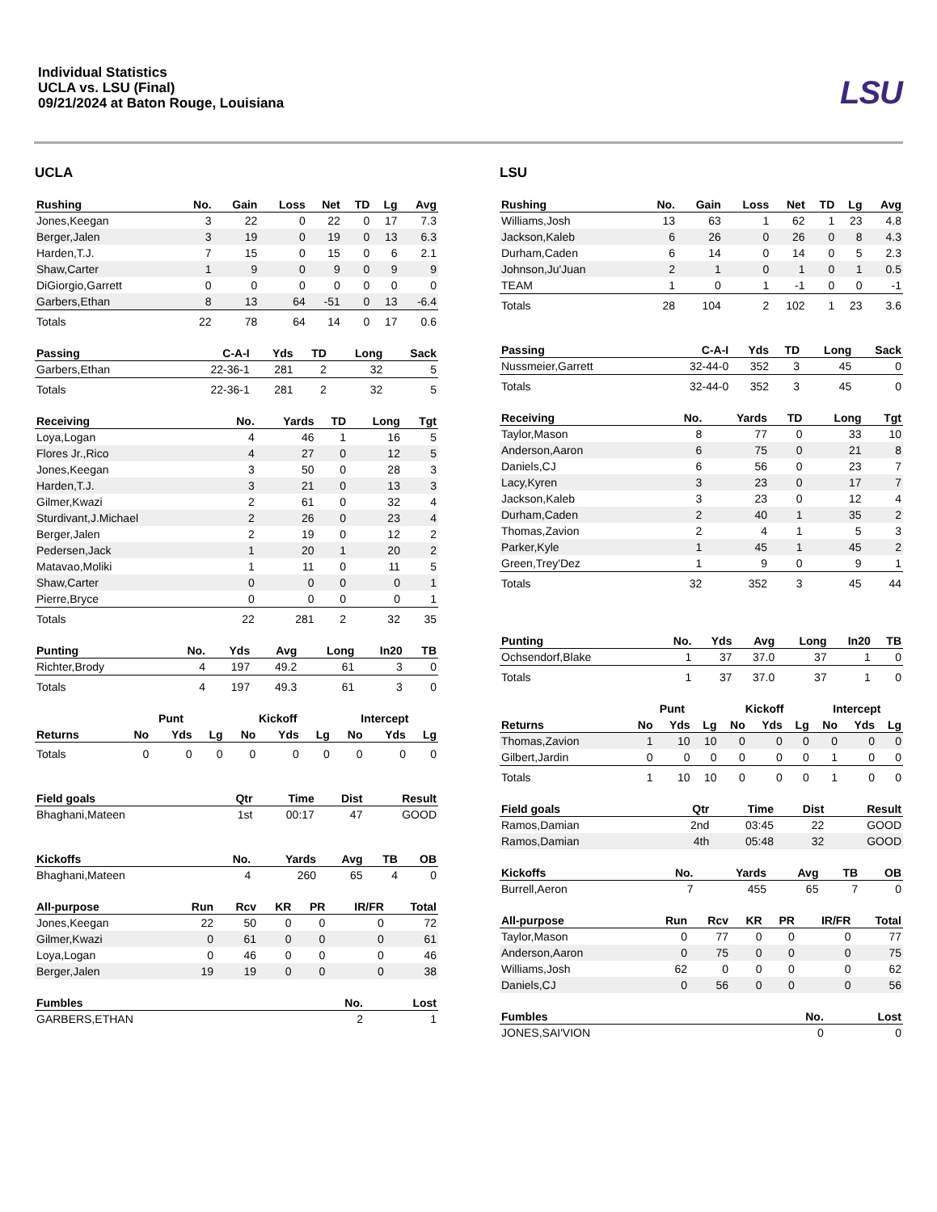Individual Statistics
UCLA vs. LSU (Final)
09/21/2024 at Baton Rouge, Louisiana
LSU
UCLA
| Rushing | No. | Gain | Loss | Net | TD | Lg | Avg |
| --- | --- | --- | --- | --- | --- | --- | --- |
| Jones,Keegan | 3 | 22 | 0 | 22 | 0 | 17 | 7.3 |
| Berger,Jalen | 3 | 19 | 0 | 19 | 0 | 13 | 6.3 |
| Harden,T.J. | 7 | 15 | 0 | 15 | 0 | 6 | 2.1 |
| Shaw,Carter | 1 | 9 | 0 | 9 | 0 | 9 | 9 |
| DiGiorgio,Garrett | 0 | 0 | 0 | 0 | 0 | 0 | 0 |
| Garbers,Ethan | 8 | 13 | 64 | -51 | 0 | 13 | -6.4 |
| Totals | 22 | 78 | 64 | 14 | 0 | 17 | 0.6 |
| Passing | C-A-I | Yds | TD | Long | Sack |
| --- | --- | --- | --- | --- | --- |
| Garbers,Ethan | 22-36-1 | 281 | 2 | 32 | 5 |
| Totals | 22-36-1 | 281 | 2 | 32 | 5 |
| Receiving | No. | Yards | TD | Long | Tgt |
| --- | --- | --- | --- | --- | --- |
| Loya,Logan | 4 | 46 | 1 | 16 | 5 |
| Flores Jr.,Rico | 4 | 27 | 0 | 12 | 5 |
| Jones,Keegan | 3 | 50 | 0 | 28 | 3 |
| Harden,T.J. | 3 | 21 | 0 | 13 | 3 |
| Gilmer,Kwazi | 2 | 61 | 0 | 32 | 4 |
| Sturdivant,J.Michael | 2 | 26 | 0 | 23 | 4 |
| Berger,Jalen | 2 | 19 | 0 | 12 | 2 |
| Pedersen,Jack | 1 | 20 | 1 | 20 | 2 |
| Matavao,Moliki | 1 | 11 | 0 | 11 | 5 |
| Shaw,Carter | 0 | 0 | 0 | 0 | 1 |
| Pierre,Bryce | 0 | 0 | 0 | 0 | 1 |
| Totals | 22 | 281 | 2 | 32 | 35 |
| Punting | No. | Yds | Avg | Long | In20 | TB |
| --- | --- | --- | --- | --- | --- | --- |
| Richter,Brody | 4 | 197 | 49.2 | 61 | 3 | 0 |
| Totals | 4 | 197 | 49.3 | 61 | 3 | 0 |
| | Punt | | | Kickoff | | | Intercept | | |
| --- | --- | --- | --- | --- | --- | --- | --- | --- | --- |
| Returns | No | Yds | Lg | No | Yds | Lg | No | Yds | Lg |
| Totals | 0 | 0 | 0 | 0 | 0 | 0 | 0 | 0 | 0 |
| Field goals | Qtr | Time | Dist | Result |
| --- | --- | --- | --- | --- |
| Bhaghani,Mateen | 1st | 00:17 | 47 | GOOD |
| Kickoffs | No. | Yards | Avg | TB | OB |
| --- | --- | --- | --- | --- | --- |
| Bhaghani,Mateen | 4 | 260 | 65 | 4 | 0 |
| All-purpose | Run | Rcv | KR | PR | IR/FR | Total |
| --- | --- | --- | --- | --- | --- | --- |
| Jones,Keegan | 22 | 50 | 0 | 0 | 0 | 72 |
| Gilmer,Kwazi | 0 | 61 | 0 | 0 | 0 | 61 |
| Loya,Logan | 0 | 46 | 0 | 0 | 0 | 46 |
| Berger,Jalen | 19 | 19 | 0 | 0 | 0 | 38 |
| Fumbles | No. | Lost |
| --- | --- | --- |
| GARBERS,ETHAN | 2 | 1 |
LSU
| Rushing | No. | Gain | Loss | Net | TD | Lg | Avg |
| --- | --- | --- | --- | --- | --- | --- | --- |
| Williams,Josh | 13 | 63 | 1 | 62 | 1 | 23 | 4.8 |
| Jackson,Kaleb | 6 | 26 | 0 | 26 | 0 | 8 | 4.3 |
| Durham,Caden | 6 | 14 | 0 | 14 | 0 | 5 | 2.3 |
| Johnson,Ju'Juan | 2 | 1 | 0 | 1 | 0 | 1 | 0.5 |
| TEAM | 1 | 0 | 1 | -1 | 0 | 0 | -1 |
| Totals | 28 | 104 | 2 | 102 | 1 | 23 | 3.6 |
| Passing | C-A-I | Yds | TD | Long | Sack |
| --- | --- | --- | --- | --- | --- |
| Nussmeier,Garrett | 32-44-0 | 352 | 3 | 45 | 0 |
| Totals | 32-44-0 | 352 | 3 | 45 | 0 |
| Receiving | No. | Yards | TD | Long | Tgt |
| --- | --- | --- | --- | --- | --- |
| Taylor,Mason | 8 | 77 | 0 | 33 | 10 |
| Anderson,Aaron | 6 | 75 | 0 | 21 | 8 |
| Daniels,CJ | 6 | 56 | 0 | 23 | 7 |
| Lacy,Kyren | 3 | 23 | 0 | 17 | 7 |
| Jackson,Kaleb | 3 | 23 | 0 | 12 | 4 |
| Durham,Caden | 2 | 40 | 1 | 35 | 2 |
| Thomas,Zavion | 2 | 4 | 1 | 5 | 3 |
| Parker,Kyle | 1 | 45 | 1 | 45 | 2 |
| Green,Trey'Dez | 1 | 9 | 0 | 9 | 1 |
| Totals | 32 | 352 | 3 | 45 | 44 |
| Punting | No. | Yds | Avg | Long | In20 | TB |
| --- | --- | --- | --- | --- | --- | --- |
| Ochsendorf,Blake | 1 | 37 | 37.0 | 37 | 1 | 0 |
| Totals | 1 | 37 | 37.0 | 37 | 1 | 0 |
| | Punt | | | Kickoff | | | Intercept | | |
| --- | --- | --- | --- | --- | --- | --- | --- | --- | --- |
| Returns | No | Yds | Lg | No | Yds | Lg | No | Yds | Lg |
| Thomas,Zavion | 1 | 10 | 10 | 0 | 0 | 0 | 0 | 0 | 0 |
| Gilbert,Jardin | 0 | 0 | 0 | 0 | 0 | 0 | 1 | 0 | 0 |
| Totals | 1 | 10 | 10 | 0 | 0 | 0 | 1 | 0 | 0 |
| Field goals | Qtr | Time | Dist | Result |
| --- | --- | --- | --- | --- |
| Ramos,Damian | 2nd | 03:45 | 22 | GOOD |
| Ramos,Damian | 4th | 05:48 | 32 | GOOD |
| Kickoffs | No. | Yards | Avg | TB | OB |
| --- | --- | --- | --- | --- | --- |
| Burrell,Aeron | 7 | 455 | 65 | 7 | 0 |
| All-purpose | Run | Rcv | KR | PR | IR/FR | Total |
| --- | --- | --- | --- | --- | --- | --- |
| Taylor,Mason | 0 | 77 | 0 | 0 | 0 | 77 |
| Anderson,Aaron | 0 | 75 | 0 | 0 | 0 | 75 |
| Williams,Josh | 62 | 0 | 0 | 0 | 0 | 62 |
| Daniels,CJ | 0 | 56 | 0 | 0 | 0 | 56 |
| Fumbles | No. | Lost |
| --- | --- | --- |
| JONES,SAI'VION | 0 | 0 |